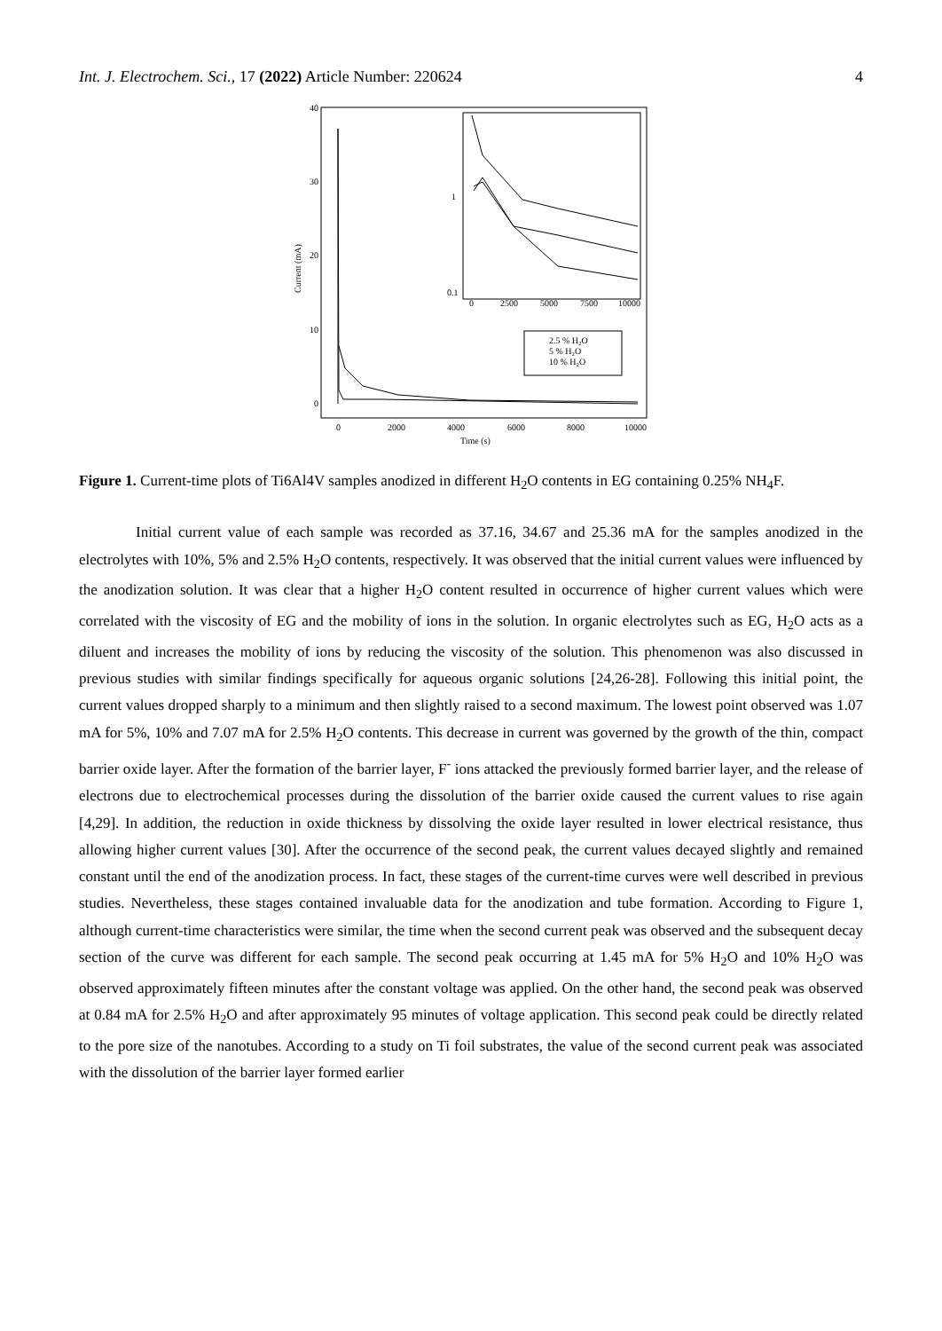Int. J. Electrochem. Sci., 17 (2022) Article Number: 220624 4
40
30
20
10
0
Current (mA)
0
2000
4000
6000
8000
10000
Time (s)
0.1
1
0
2500
5000
7500
10000
2.5 % H₂O
5 % H₂O
10 % H₂O
Figure 1. Current-time plots of Ti6Al4V samples anodized in different H<sub>2</sub>O contents in EG containing 0.25% NH<sub>4</sub>F.
Initial current value of each sample was recorded as 37.16, 34.67 and 25.36 mA for the samples anodized in the electrolytes with 10%, 5% and 2.5% H<sub>2</sub>O contents, respectively. It was observed that the initial current values were influenced by the anodization solution. It was clear that a higher H<sub>2</sub>O content resulted in occurrence of higher current values which were correlated with the viscosity of EG and the mobility of ions in the solution. In organic electrolytes such as EG, H<sub>2</sub>O acts as a diluent and increases the mobility of ions by reducing the viscosity of the solution. This phenomenon was also discussed in previous studies with similar findings specifically for aqueous organic solutions [24,26-28]. Following this initial point, the current values dropped sharply to a minimum and then slightly raised to a second maximum. The lowest point observed was 1.07 mA for 5%, 10% and 7.07 mA for 2.5% H<sub>2</sub>O contents. This decrease in current was governed by the growth of the thin, compact barrier oxide layer. After the formation of the barrier layer, F<sup>-</sup> ions attacked the previously formed barrier layer, and the release of electrons due to electrochemical processes during the dissolution of the barrier oxide caused the current values to rise again [4,29]. In addition, the reduction in oxide thickness by dissolving the oxide layer resulted in lower electrical resistance, thus allowing higher current values [30]. After the occurrence of the second peak, the current values decayed slightly and remained constant until the end of the anodization process. In fact, these stages of the current-time curves were well described in previous studies. Nevertheless, these stages contained invaluable data for the anodization and tube formation. According to Figure 1, although current-time characteristics were similar, the time when the second current peak was observed and the subsequent decay section of the curve was different for each sample. The second peak occurring at 1.45 mA for 5% H<sub>2</sub>O and 10% H<sub>2</sub>O was observed approximately fifteen minutes after the constant voltage was applied. On the other hand, the second peak was observed at 0.84 mA for 2.5% H<sub>2</sub>O and after approximately 95 minutes of voltage application. This second peak could be directly related to the pore size of the nanotubes. According to a study on Ti foil substrates, the value of the second current peak was associated with the dissolution of the barrier layer formed earlier